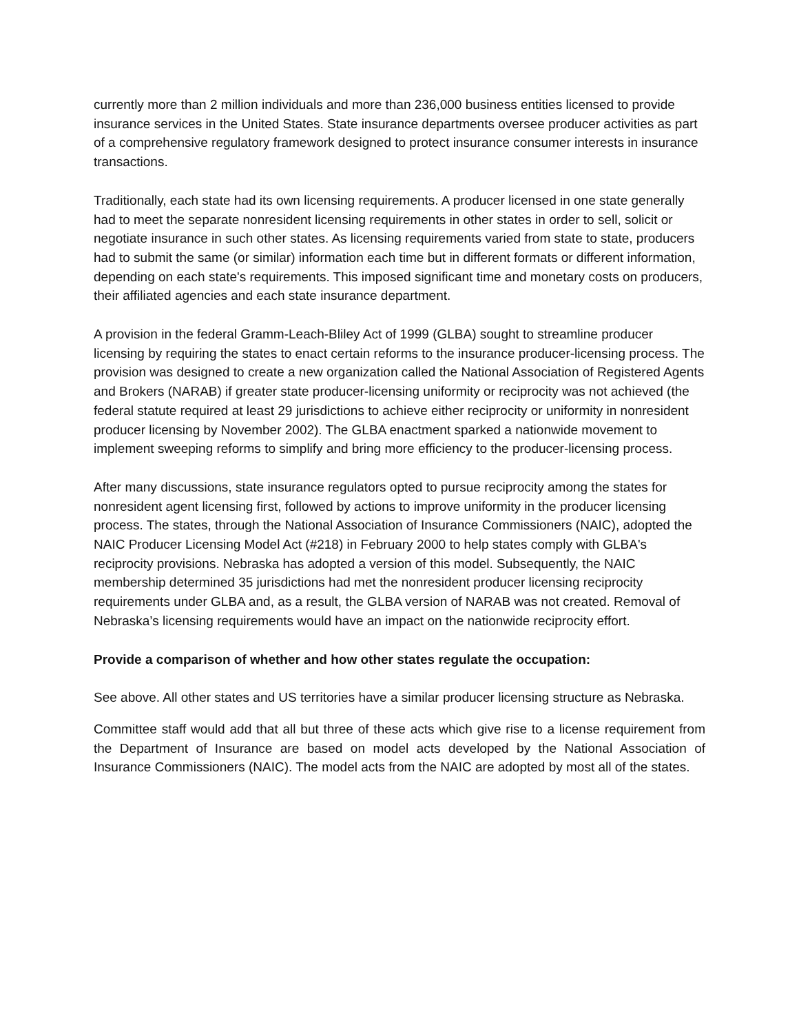currently more than 2 million individuals and more than 236,000 business entities licensed to provide insurance services in the United States. State insurance departments oversee producer activities as part of a comprehensive regulatory framework designed to protect insurance consumer interests in insurance transactions.
Traditionally, each state had its own licensing requirements. A producer licensed in one state generally had to meet the separate nonresident licensing requirements in other states in order to sell, solicit or negotiate insurance in such other states. As licensing requirements varied from state to state, producers had to submit the same (or similar) information each time but in different formats or different information, depending on each state's requirements. This imposed significant time and monetary costs on producers, their affiliated agencies and each state insurance department.
A provision in the federal Gramm-Leach-Bliley Act of 1999 (GLBA) sought to streamline producer licensing by requiring the states to enact certain reforms to the insurance producer-licensing process. The provision was designed to create a new organization called the National Association of Registered Agents and Brokers (NARAB) if greater state producer-licensing uniformity or reciprocity was not achieved (the federal statute required at least 29 jurisdictions to achieve either reciprocity or uniformity in nonresident producer licensing by November 2002). The GLBA enactment sparked a nationwide movement to implement sweeping reforms to simplify and bring more efficiency to the producer-licensing process.
After many discussions, state insurance regulators opted to pursue reciprocity among the states for nonresident agent licensing first, followed by actions to improve uniformity in the producer licensing process. The states, through the National Association of Insurance Commissioners (NAIC), adopted the NAIC Producer Licensing Model Act (#218) in February 2000 to help states comply with GLBA's reciprocity provisions. Nebraska has adopted a version of this model. Subsequently, the NAIC membership determined 35 jurisdictions had met the nonresident producer licensing reciprocity requirements under GLBA and, as a result, the GLBA version of NARAB was not created. Removal of Nebraska’s licensing requirements would have an impact on the nationwide reciprocity effort.
Provide a comparison of whether and how other states regulate the occupation:
See above. All other states and US territories have a similar producer licensing structure as Nebraska.
Committee staff would add that all but three of these acts which give rise to a license requirement from the Department of Insurance are based on model acts developed by the National Association of Insurance Commissioners (NAIC). The model acts from the NAIC are adopted by most all of the states.